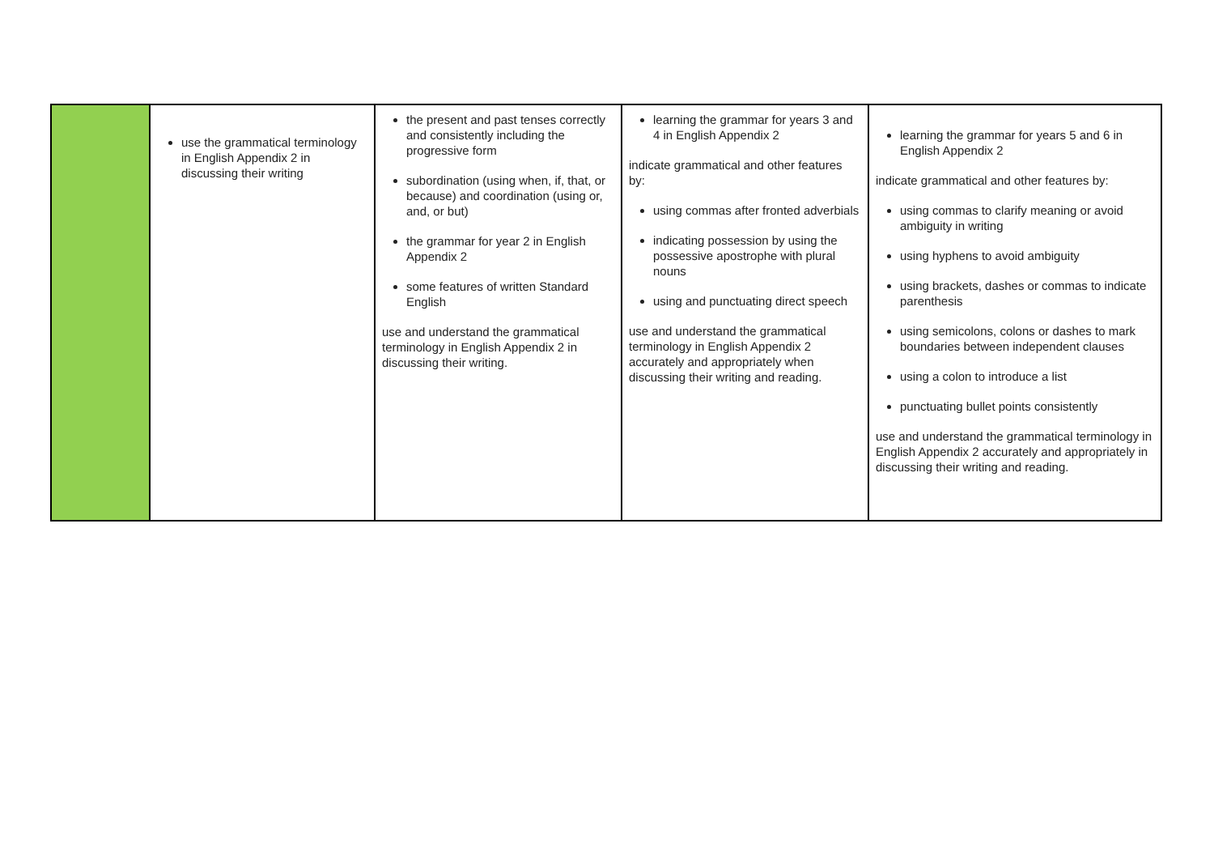| | use the grammatical terminology in English Appendix 2 in discussing their writing | the present and past tenses correctly and consistently including the progressive form subordination (using when, if, that, or because) and coordination (using or, and, or but) the grammar for year 2 in English Appendix 2 some features of written Standard English use and understand the grammatical terminology in English Appendix 2 in discussing their writing. | learning the grammar for years 3 and 4 in English Appendix 2 indicate grammatical and other features by: using commas after fronted adverbials indicating possession by using the possessive apostrophe with plural nouns using and punctuating direct speech use and understand the grammatical terminology in English Appendix 2 accurately and appropriately when discussing their writing and reading. | learning the grammar for years 5 and 6 in English Appendix 2 indicate grammatical and other features by: using commas to clarify meaning or avoid ambiguity in writing using hyphens to avoid ambiguity using brackets, dashes or commas to indicate parenthesis using semicolons, colons or dashes to mark boundaries between independent clauses using a colon to introduce a list punctuating bullet points consistently use and understand the grammatical terminology in English Appendix 2 accurately and appropriately in discussing their writing and reading. |